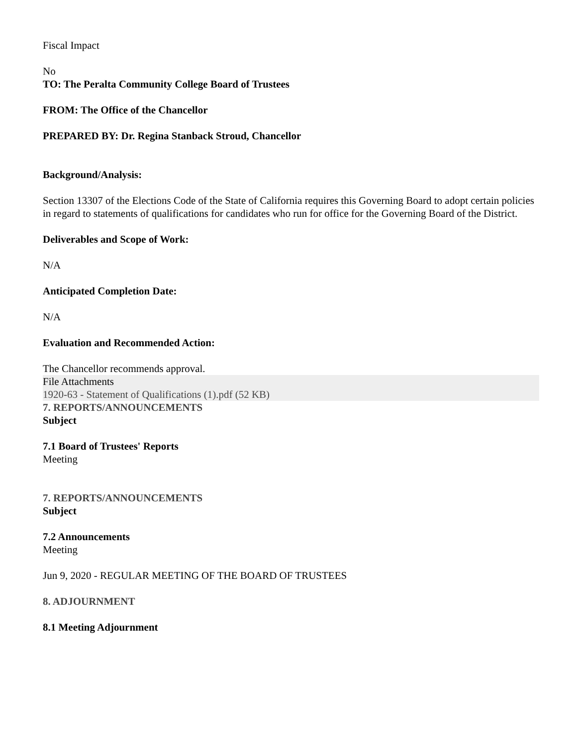Fiscal Impact
No
TO: The Peralta Community College Board of Trustees
FROM: The Office of the Chancellor
PREPARED BY: Dr. Regina Stanback Stroud, Chancellor
Background/Analysis:
Section 13307 of the Elections Code of the State of California requires this Governing Board to adopt certain policies in regard to statements of qualifications for candidates who run for office for the Governing Board of the District.
Deliverables and Scope of Work:
N/A
Anticipated Completion Date:
N/A
Evaluation and Recommended Action:
The Chancellor recommends approval.
File Attachments
1920-63 - Statement of Qualifications (1).pdf (52 KB)
7. REPORTS/ANNOUNCEMENTS
Subject
7.1 Board of Trustees' Reports
Meeting
7. REPORTS/ANNOUNCEMENTS
Subject
7.2 Announcements
Meeting
Jun 9, 2020 - REGULAR MEETING OF THE BOARD OF TRUSTEES
8. ADJOURNMENT
8.1 Meeting Adjournment